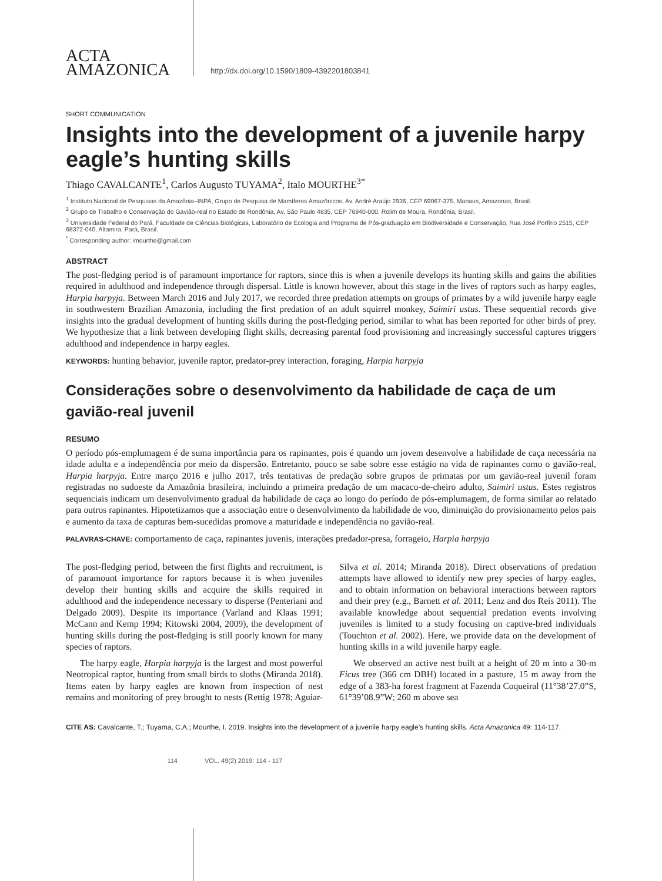ACTA
AMAZONICA
http://dx.doi.org/10.1590/1809-4392201803841
SHORT COMMUNICATION
Insights into the development of a juvenile harpy eagle’s hunting skills
Thiago CAVALCANTE<sup>1</sup>, Carlos Augusto TUYAMA<sup>2</sup>, Italo MOURTHE<sup>3*</sup>
<sup>1</sup> Instituto Nacional de Pesquisas da Amazônia–INPA, Grupo de Pesquisa de Mamíferos Amazônicos, Av. André Araújo 2936, CEP 69067-375, Manaus, Amazonas, Brasil.
<sup>2</sup> Grupo de Trabalho e Conservação do Gavião-real no Estado de Rondônia, Av. São Paulo 4835, CEP 76940-000, Rolim de Moura, Rondônia, Brasil.
<sup>3</sup> Universidade Federal do Pará, Faculdade de Ciências Biológicas, Laboratório de Ecologia and Programa de Pós-graduação em Biodiversidade e Conservação, Rua José Porfírio 2515, CEP 68372-040, Altamira, Pará, Brasil.
<sup>*</sup> Corresponding author: imourthe@gmail.com
ABSTRACT
The post-fledging period is of paramount importance for raptors, since this is when a juvenile develops its hunting skills and gains the abilities required in adulthood and independence through dispersal. Little is known however, about this stage in the lives of raptors such as harpy eagles, Harpia harpyja. Between March 2016 and July 2017, we recorded three predation attempts on groups of primates by a wild juvenile harpy eagle in southwestern Brazilian Amazonia, including the first predation of an adult squirrel monkey, Saimiri ustus. These sequential records give insights into the gradual development of hunting skills during the post-fledging period, similar to what has been reported for other birds of prey. We hypothesize that a link between developing flight skills, decreasing parental food provisioning and increasingly successful captures triggers adulthood and independence in harpy eagles.
KEYWORDS: hunting behavior, juvenile raptor, predator-prey interaction, foraging, Harpia harpyja
Considerações sobre o desenvolvimento da habilidade de caça de um gavião-real juvenil
RESUMO
O período pós-emplumagem é de suma importância para os rapinantes, pois é quando um jovem desenvolve a habilidade de caça necessária na idade adulta e a independência por meio da dispersão. Entretanto, pouco se sabe sobre esse estágio na vida de rapinantes como o gavião-real, Harpia harpyja. Entre março 2016 e julho 2017, três tentativas de predação sobre grupos de primatas por um gavião-real juvenil foram registradas no sudoeste da Amazônia brasileira, incluindo a primeira predação de um macaco-de-cheiro adulto, Saimiri ustus. Estes registros sequenciais indicam um desenvolvimento gradual da habilidade de caça ao longo do período de pós-emplumagem, de forma similar ao relatado para outros rapinantes. Hipotetizamos que a associação entre o desenvolvimento da habilidade de voo, diminuição do provisionamento pelos pais e aumento da taxa de capturas bem-sucedidas promove a maturidade e independência no gavião-real.
PALAVRAS-CHAVE: comportamento de caça, rapinantes juvenis, interações predador-presa, forrageio, Harpia harpyja
The post-fledging period, between the first flights and recruitment, is of paramount importance for raptors because it is when juveniles develop their hunting skills and acquire the skills required in adulthood and the independence necessary to disperse (Penteriani and Delgado 2009). Despite its importance (Varland and Klaas 1991; McCann and Kemp 1994; Kitowski 2004, 2009), the development of hunting skills during the post-fledging is still poorly known for many species of raptors.
The harpy eagle, Harpia harpyja is the largest and most powerful Neotropical raptor, hunting from small birds to sloths (Miranda 2018). Items eaten by harpy eagles are known from inspection of nest remains and monitoring of prey brought to nests (Rettig 1978; Aguiar-Silva et al. 2014; Miranda 2018). Direct observations of predation attempts have allowed to identify new prey species of harpy eagles, and to obtain information on behavioral interactions between raptors and their prey (e.g., Barnett et al. 2011; Lenz and dos Reis 2011). The available knowledge about sequential predation events involving juveniles is limited to a study focusing on captive-bred individuals (Touchton et al. 2002). Here, we provide data on the development of hunting skills in a wild juvenile harpy eagle.
We observed an active nest built at a height of 20 m into a 30-m Ficus tree (366 cm DBH) located in a pasture, 15 m away from the edge of a 383-ha forest fragment at Fazenda Coqueiral (11°38’27.0”S, 61°39’08.9”W; 260 m above sea
CITE AS: Cavalcante, T.; Tuyama, C.A.; Mourthe, I. 2019. Insights into the development of a juvenile harpy eagle’s hunting skills. Acta Amazonica 49: 114-117.
114 VOL. 49(2) 2019: 114 - 117